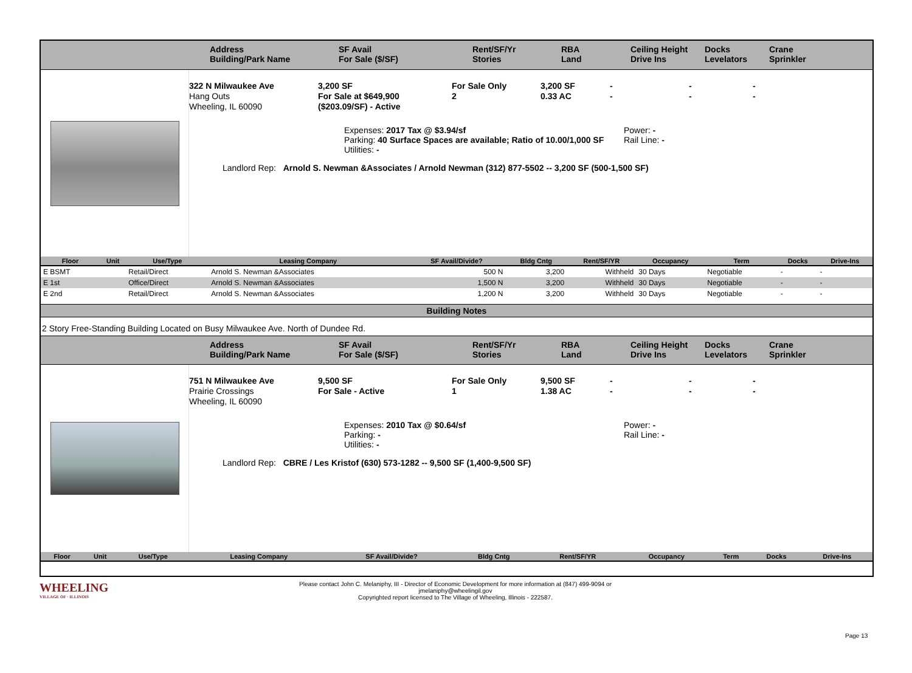Address
Building/Park Name
SF Avail
For Sale ($/SF)
Rent/SF/Yr
Stories
RBA
Land
Ceiling Height
Drive Ins
Docks
Levelators
Crane
Sprinkler
322 N Milwaukee Ave
Hang Outs
Wheeling, IL 60090
3,200 SF
For Sale at $649,900
($203.09/SF) - Active
For Sale Only
2
3,200 SF
0.33 AC
-
-
-
-
-
-
Expenses: 2017 Tax @ $3.94/sf
Parking: 40 Surface Spaces are available; Ratio of 10.00/1,000 SF
Utilities: -
Power: -
Rail Line: -
Landlord Rep: Arnold S. Newman &Associates / Arnold Newman (312) 877-5502 -- 3,200 SF (500-1,500 SF)
| Floor | Unit | Use/Type | Leasing Company | SF Avail/Divide? | Bldg Cntg | Rent/SF/YR | Occupancy | Term | Docks | Drive-Ins |
| --- | --- | --- | --- | --- | --- | --- | --- | --- | --- | --- |
| E BSMT | | Retail/Direct | Arnold S. Newman &Associates | 500 N | 3,200 | Withheld | 30 Days | Negotiable | - | - |
| E 1st | | Office/Direct | Arnold S. Newman &Associates | 1,500 N | 3,200 | Withheld | 30 Days | Negotiable | - | - |
| E 2nd | | Retail/Direct | Arnold S. Newman &Associates | 1,200 N | 3,200 | Withheld | 30 Days | Negotiable | - | - |
Building Notes
2 Story Free-Standing Building Located on Busy Milwaukee Ave. North of Dundee Rd.
Address
Building/Park Name
SF Avail
For Sale ($/SF)
Rent/SF/Yr
Stories
RBA
Land
Ceiling Height
Drive Ins
Docks
Levelators
Crane
Sprinkler
751 N Milwaukee Ave
Prairie Crossings
Wheeling, IL 60090
9,500 SF
For Sale - Active
For Sale Only
1
9,500 SF
1.38 AC
-
-
-
-
-
-
Expenses: 2010 Tax @ $0.64/sf
Parking: -
Utilities: -
Power: -
Rail Line: -
Landlord Rep: CBRE / Les Kristof (630) 573-1282 -- 9,500 SF (1,400-9,500 SF)
| Floor | Unit | Use/Type | Leasing Company | SF Avail/Divide? | Bldg Cntg | Rent/SF/YR | Occupancy | Term | Docks | Drive-Ins |
| --- | --- | --- | --- | --- | --- | --- | --- | --- | --- | --- |
WHEELING
VILLAGE OF · ILLINOIS
Please contact John C. Melaniphy, III - Director of Economic Development for more information at (847) 499-9094 or
jmelaniphy@wheelingil.gov
Copyrighted report licensed to The Village of Wheeling, Illinois - 222587.
Page 13